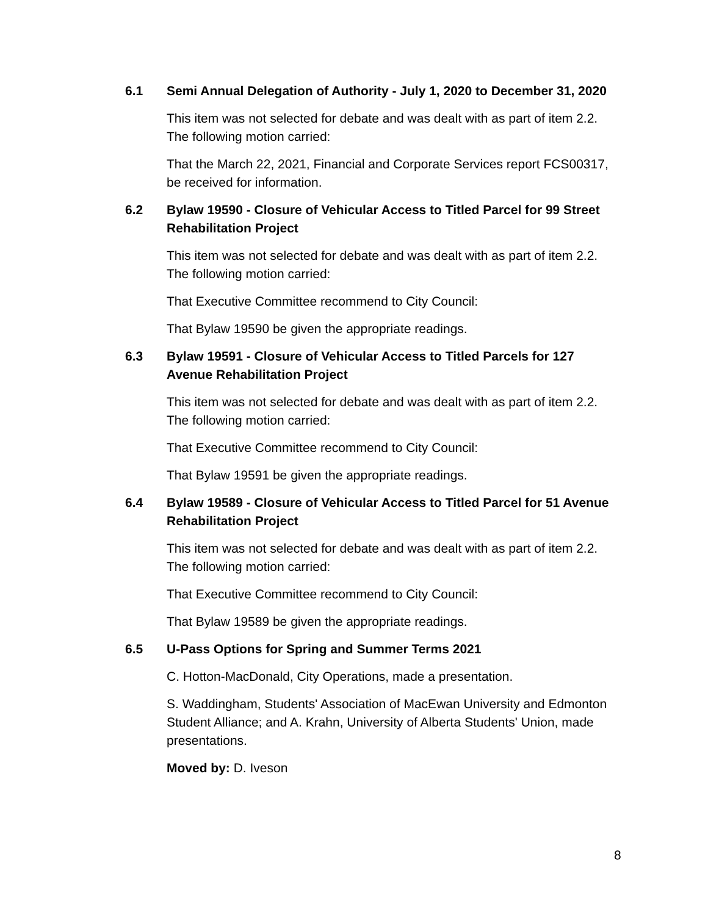6.1 Semi Annual Delegation of Authority - July 1, 2020 to December 31, 2020
This item was not selected for debate and was dealt with as part of item 2.2. The following motion carried:
That the March 22, 2021, Financial and Corporate Services report FCS00317, be received for information.
6.2 Bylaw 19590 - Closure of Vehicular Access to Titled Parcel for 99 Street Rehabilitation Project
This item was not selected for debate and was dealt with as part of item 2.2. The following motion carried:
That Executive Committee recommend to City Council:
That Bylaw 19590 be given the appropriate readings.
6.3 Bylaw 19591 - Closure of Vehicular Access to Titled Parcels for 127 Avenue Rehabilitation Project
This item was not selected for debate and was dealt with as part of item 2.2. The following motion carried:
That Executive Committee recommend to City Council:
That Bylaw 19591 be given the appropriate readings.
6.4 Bylaw 19589 - Closure of Vehicular Access to Titled Parcel for 51 Avenue Rehabilitation Project
This item was not selected for debate and was dealt with as part of item 2.2. The following motion carried:
That Executive Committee recommend to City Council:
That Bylaw 19589 be given the appropriate readings.
6.5 U-Pass Options for Spring and Summer Terms 2021
C. Hotton-MacDonald, City Operations, made a presentation.
S. Waddingham, Students' Association of MacEwan University and Edmonton Student Alliance; and A. Krahn, University of Alberta Students' Union, made presentations.
Moved by: D. Iveson
8